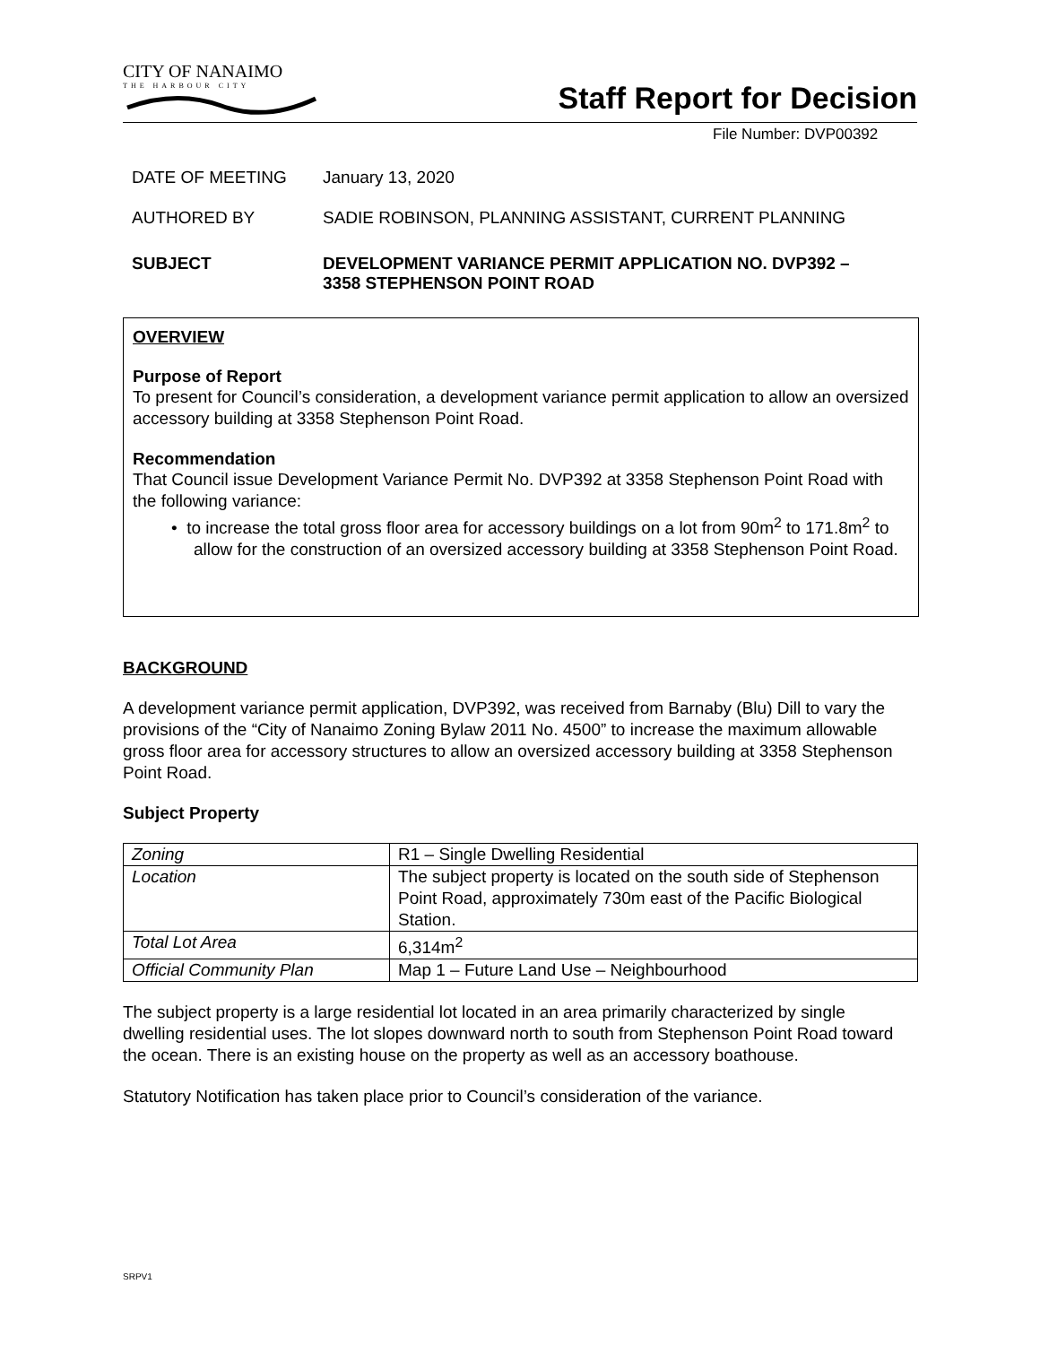CITY OF NANAIMO
THE HARBOUR CITY
Staff Report for Decision
File Number: DVP00392
DATE OF MEETING January 13, 2020
AUTHORED BY SADIE ROBINSON, PLANNING ASSISTANT, CURRENT PLANNING
SUBJECT DEVELOPMENT VARIANCE PERMIT APPLICATION NO. DVP392 –
3358 STEPHENSON POINT ROAD
OVERVIEW
Purpose of Report
To present for Council’s consideration, a development variance permit application to allow an oversized accessory building at 3358 Stephenson Point Road.
Recommendation
That Council issue Development Variance Permit No. DVP392 at 3358 Stephenson Point Road with the following variance:
• to increase the total gross floor area for accessory buildings on a lot from 90m<sup>2</sup> to 171.8m<sup>2</sup> to allow for the construction of an oversized accessory building at 3358 Stephenson Point Road.
BACKGROUND
A development variance permit application, DVP392, was received from Barnaby (Blu) Dill to vary the provisions of the “City of Nanaimo Zoning Bylaw 2011 No. 4500” to increase the maximum allowable gross floor area for accessory structures to allow an oversized accessory building at 3358 Stephenson Point Road.
Subject Property
| Zoning | R1 – Single Dwelling Residential |
| Location | The subject property is located on the south side of Stephenson Point Road, approximately 730m east of the Pacific Biological Station. |
| Total Lot Area | 6,314m<sup>2</sup> |
| Official Community Plan | Map 1 – Future Land Use – Neighbourhood |
The subject property is a large residential lot located in an area primarily characterized by single dwelling residential uses. The lot slopes downward north to south from Stephenson Point Road toward the ocean. There is an existing house on the property as well as an accessory boathouse.
Statutory Notification has taken place prior to Council’s consideration of the variance.
SRPV1